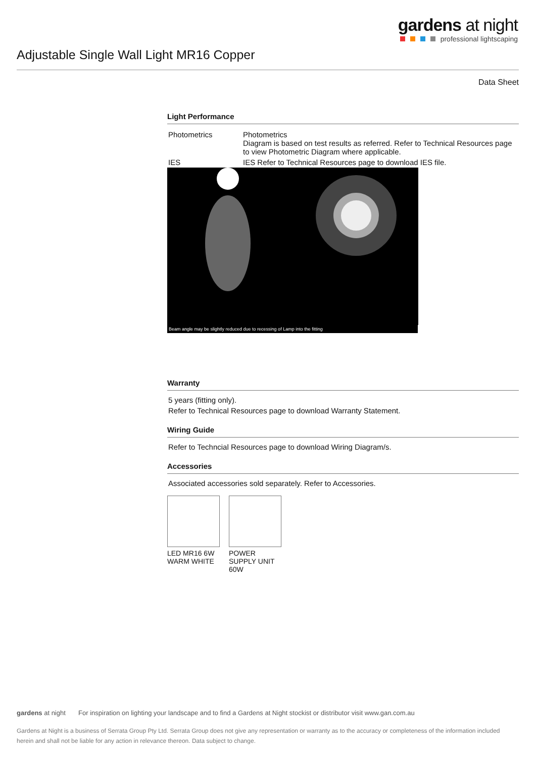gardens at night
professional lightscaping
Adjustable Single Wall Light MR16 Copper
Data Sheet
Light Performance
| Photometrics | Photometrics Diagram is based on test results as referred. Refer to Technical Resources page to view Photometric Diagram where applicable. |
| IES | IES Refer to Technical Resources page to download IES file. |
Beam angle may be slightly reduced due to recessing of Lamp into the fitting
Warranty
5 years (fitting only).
Refer to Technical Resources page to download Warranty Statement.
Wiring Guide
Refer to Techncial Resources page to download Wiring Diagram/s.
Accessories
Associated accessories sold separately. Refer to Accessories.
LED MR16 6W WARM WHITE
POWER SUPPLY UNIT 60W
gardens at night For inspiration on lighting your landscape and to find a Gardens at Night stockist or distributor visit www.gan.com.au
Gardens at Night is a business of Serrata Group Pty Ltd. Serrata Group does not give any representation or warranty as to the accuracy or completeness of the information included herein and shall not be liable for any action in relevance thereon. Data subject to change.